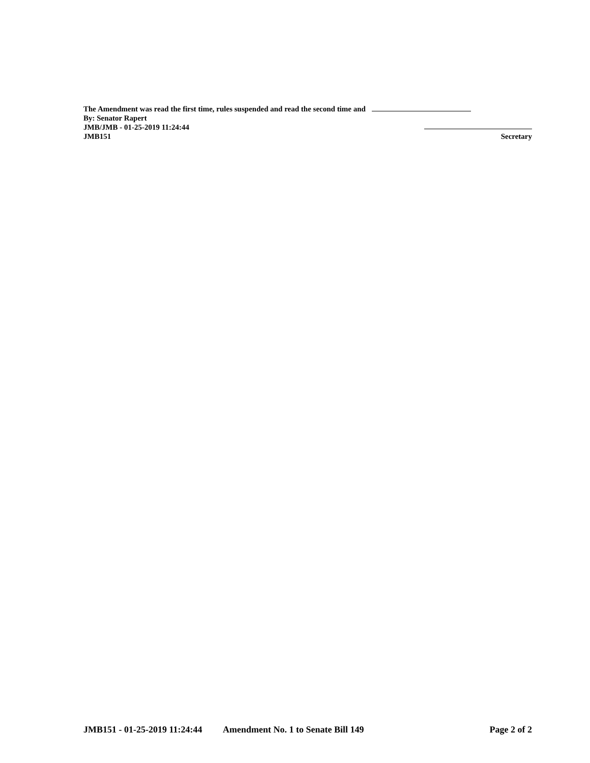The Amendment was read the first time, rules suspended and read the second time and
By: Senator Rapert
JMB/JMB - 01-25-2019 11:24:44
JMB151 Secretary
JMB151 - 01-25-2019 11:24:44 Amendment No. 1 to Senate Bill 149 Page 2 of 2